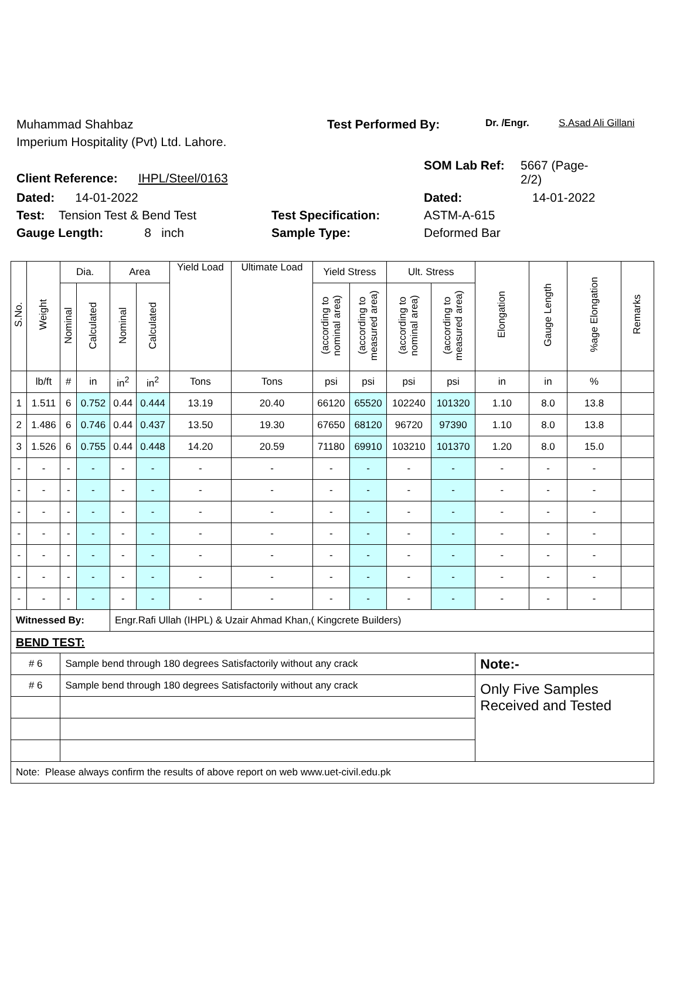Muhammad Shahbaz Test Performed By: Dr. /Engr. S.Asad Ali Gillani
Imperium Hospitality (Pvt) Ltd. Lahore.
Client Reference: IHPL/Steel/0163 SOM Lab Ref: 5667 (Page-2/2)
Dated: 14-01-2022 Dated: 14-01-2022
Test: Tension Test & Bend Test Test Specification: ASTM-A-615
Gauge Length: 8 inch Sample Type: Deformed Bar
| S.No. | Weight | Dia. | | Area | | Yield Load | Ultimate Load | Yield Stress | | Ult. Stress | | Elongation | Gauge Length | %age Elongation | Remarks |
| --- | --- | --- | --- | --- | --- | --- | --- | --- | --- | --- | --- | --- | --- | --- | --- |
| | | Nominal | Calculated | Nominal | Calculated | | | (according to nominal area) | (according to measured area) | (according to nominal area) | (according to measured area) | | | | |
| | lb/ft | # | in | in<sup>2</sup> | in<sup>2</sup> | Tons | Tons | psi | psi | psi | psi | in | in | % | |
| 1 | 1.511 | 6 | 0.752 | 0.44 | 0.444 | 13.19 | 20.40 | 66120 | 65520 | 102240 | 101320 | 1.10 | 8.0 | 13.8 | |
| 2 | 1.486 | 6 | 0.746 | 0.44 | 0.437 | 13.50 | 19.30 | 67650 | 68120 | 96720 | 97390 | 1.10 | 8.0 | 13.8 | |
| 3 | 1.526 | 6 | 0.755 | 0.44 | 0.448 | 14.20 | 20.59 | 71180 | 69910 | 103210 | 101370 | 1.20 | 8.0 | 15.0 | |
| - | - | - | - | - | - | - | - | - | - | - | - | - | - | - | |
| - | - | - | - | - | - | - | - | - | - | - | - | - | - | - | |
| - | - | - | - | - | - | - | - | - | - | - | - | - | - | - | |
| - | - | - | - | - | - | - | - | - | - | - | - | - | - | - | |
| - | - | - | - | - | - | - | - | - | - | - | - | - | - | - | |
| - | - | - | - | - | - | - | - | - | - | - | - | - | - | - | |
| - | - | - | - | - | - | - | - | - | - | - | - | - | - | - | |
| Witnessed By: | | | | Engr.Rafi Ullah (IHPL) & Uzair Ahmad Khan,( Kingcrete Builders) | | | | | | | | | | | |
| BEND TEST: | | | | | | | | | | | | | | | |
| # 6 | | Sample bend through 180 degrees Satisfactorily without any crack | | | | | | | | | | Note:- | | | |
| # 6 | | Sample bend through 180 degrees Satisfactorily without any crack | | | | | | | | | | Only Five Samples Received and Tested | | | |
| Note: Please always confirm the results of above report on web www.uet-civil.edu.pk | | | | | | | | | | | | | | | |